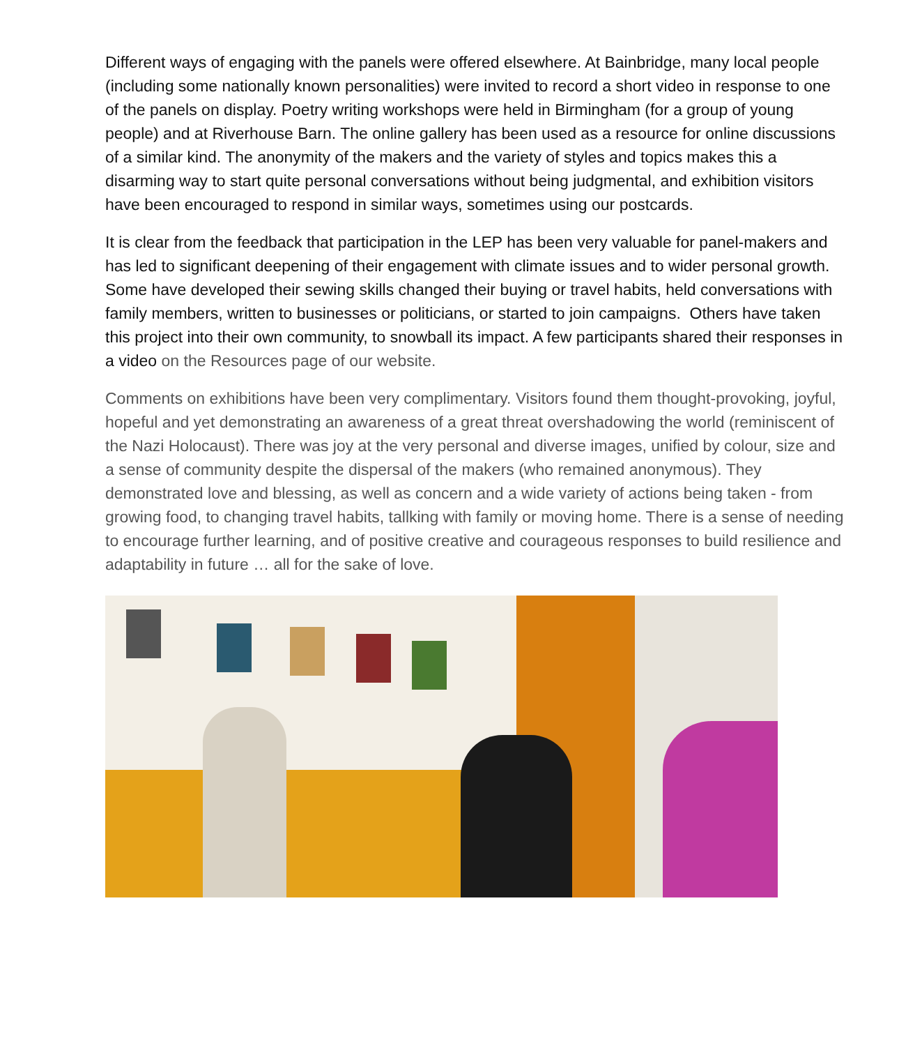Different ways of engaging with the panels were offered elsewhere. At Bainbridge, many local people (including some nationally known personalities) were invited to record a short video in response to one of the panels on display. Poetry writing workshops were held in Birmingham (for a group of young people) and at Riverhouse Barn. The online gallery has been used as a resource for online discussions of a similar kind. The anonymity of the makers and the variety of styles and topics makes this a disarming way to start quite personal conversations without being judgmental, and exhibition visitors have been encouraged to respond in similar ways, sometimes using our postcards.
It is clear from the feedback that participation in the LEP has been very valuable for panel-makers and has led to significant deepening of their engagement with climate issues and to wider personal growth. Some have developed their sewing skills changed their buying or travel habits, held conversations with family members, written to businesses or politicians, or started to join campaigns. Others have taken this project into their own community, to snowball its impact. A few participants shared their responses in a video on the Resources page of our website.
Comments on exhibitions have been very complimentary. Visitors found them thought-provoking, joyful, hopeful and yet demonstrating an awareness of a great threat overshadowing the world (reminiscent of the Nazi Holocaust). There was joy at the very personal and diverse images, unified by colour, size and a sense of community despite the dispersal of the makers (who remained anonymous). They demonstrated love and blessing, as well as concern and a wide variety of actions being taken - from growing food, to changing travel habits, tallking with family or moving home. There is a sense of needing to encourage further learning, and of positive creative and courageous responses to build resilience and adaptability in future … all for the sake of love.